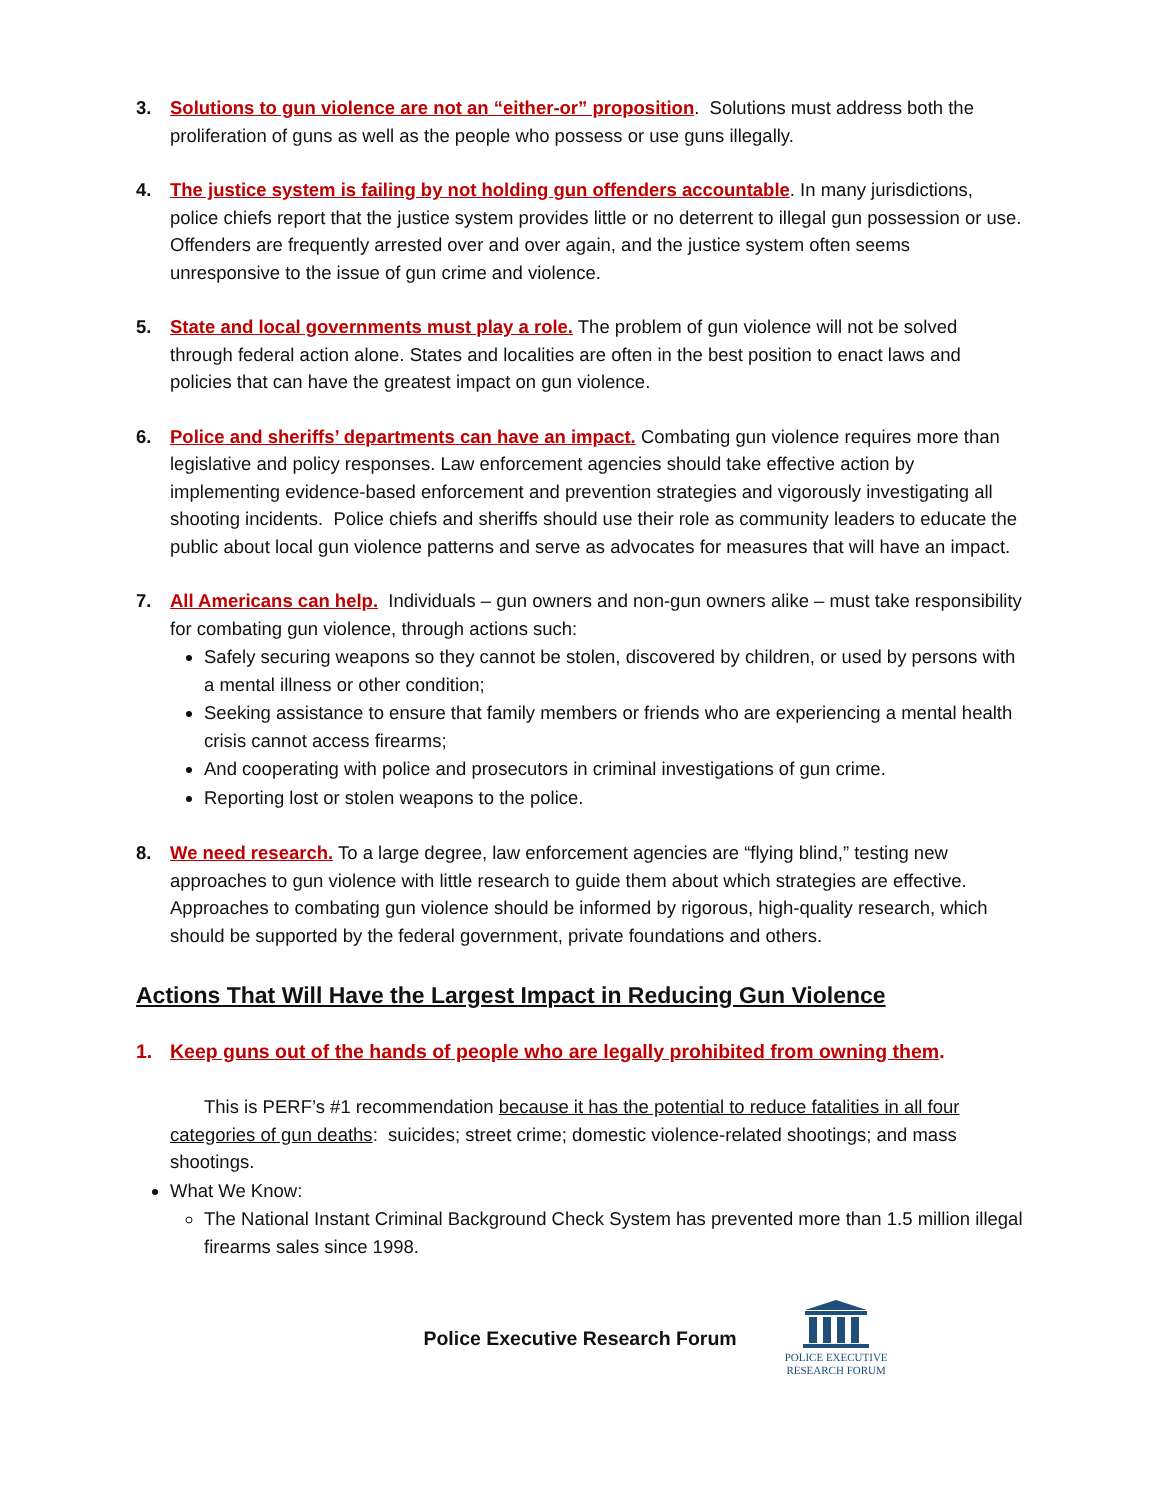3. Solutions to gun violence are not an “either-or” proposition. Solutions must address both the proliferation of guns as well as the people who possess or use guns illegally.
4. The justice system is failing by not holding gun offenders accountable. In many jurisdictions, police chiefs report that the justice system provides little or no deterrent to illegal gun possession or use. Offenders are frequently arrested over and over again, and the justice system often seems unresponsive to the issue of gun crime and violence.
5. State and local governments must play a role. The problem of gun violence will not be solved through federal action alone. States and localities are often in the best position to enact laws and policies that can have the greatest impact on gun violence.
6. Police and sheriffs’ departments can have an impact. Combating gun violence requires more than legislative and policy responses. Law enforcement agencies should take effective action by implementing evidence-based enforcement and prevention strategies and vigorously investigating all shooting incidents. Police chiefs and sheriffs should use their role as community leaders to educate the public about local gun violence patterns and serve as advocates for measures that will have an impact.
7. All Americans can help. Individuals – gun owners and non-gun owners alike – must take responsibility for combating gun violence, through actions such:
Safely securing weapons so they cannot be stolen, discovered by children, or used by persons with a mental illness or other condition;
Seeking assistance to ensure that family members or friends who are experiencing a mental health crisis cannot access firearms;
And cooperating with police and prosecutors in criminal investigations of gun crime.
Reporting lost or stolen weapons to the police.
8. We need research. To a large degree, law enforcement agencies are “flying blind,” testing new approaches to gun violence with little research to guide them about which strategies are effective. Approaches to combating gun violence should be informed by rigorous, high-quality research, which should be supported by the federal government, private foundations and others.
Actions That Will Have the Largest Impact in Reducing Gun Violence
1. Keep guns out of the hands of people who are legally prohibited from owning them.
This is PERF’s #1 recommendation because it has the potential to reduce fatalities in all four categories of gun deaths: suicides; street crime; domestic violence-related shootings; and mass shootings.
What We Know:
The National Instant Criminal Background Check System has prevented more than 1.5 million illegal firearms sales since 1998.
Police Executive Research Forum
POLICE EXECUTIVE
RESEARCH FORUM